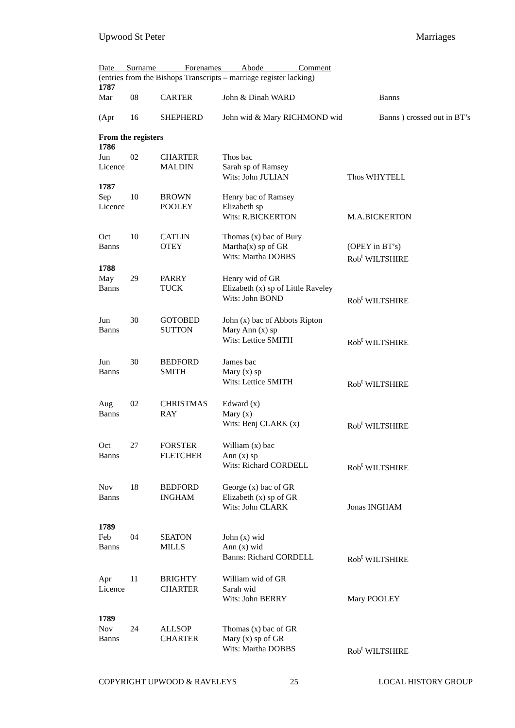Upwood St Peter Marriages
Date Surname Forenames Abode Comment
(entries from the Bishops Transcripts – marriage register lacking)
| 1787 | | | | |
| Mar | 08 | CARTER | John & Dinah WARD | Banns |
| (Apr | 16 | SHEPHERD | John wid & Mary RICHMOND wid | Banns ) crossed out in BT’s |
| From the registers | | | | |
| 1786 | | | | |
| Jun | 02 | CHARTER | Thos bac | |
| Licence | | MALDIN | Sarah sp of Ramsey | |
| | | | Wits: John JULIAN | Thos WHYTELL |
| 1787 | | | | |
| Sep | 10 | BROWN | Henry bac of Ramsey | |
| Licence | | POOLEY | Elizabeth sp | |
| | | | Wits: R.BICKERTON | M.A.BICKERTON |
| Oct | 10 | CATLIN | Thomas (x) bac of Bury | |
| Banns | | OTEY | Martha(x) sp of GR | (OPEY in BT’s) |
| | | | Wits: Martha DOBBS | Rob<sup>t</sup> WILTSHIRE |
| 1788 | | | | |
| May | 29 | PARRY | Henry wid of GR | |
| Banns | | TUCK | Elizabeth (x) sp of Little Raveley | |
| | | | Wits: John BOND | Rob<sup>t</sup> WILTSHIRE |
| Jun | 30 | GOTOBED | John (x) bac of Abbots Ripton | |
| Banns | | SUTTON | Mary Ann (x) sp | |
| | | | Wits: Lettice SMITH | Rob<sup>t</sup> WILTSHIRE |
| Jun | 30 | BEDFORD | James bac | |
| Banns | | SMITH | Mary (x) sp | |
| | | | Wits: Lettice SMITH | Rob<sup>t</sup> WILTSHIRE |
| Aug | 02 | CHRISTMAS | Edward (x) | |
| Banns | | RAY | Mary (x) | |
| | | | Wits: Benj CLARK (x) | Rob<sup>t</sup> WILTSHIRE |
| Oct | 27 | FORSTER | William (x) bac | |
| Banns | | FLETCHER | Ann (x) sp | |
| | | | Wits: Richard CORDELL | Rob<sup>t</sup> WILTSHIRE |
| Nov | 18 | BEDFORD | George (x) bac of GR | |
| Banns | | INGHAM | Elizabeth (x) sp of GR | |
| | | | Wits: John CLARK | Jonas INGHAM |
| 1789 | | | | |
| Feb | 04 | SEATON | John (x) wid | |
| Banns | | MILLS | Ann (x) wid | |
| | | | Banns: Richard CORDELL | Rob<sup>t</sup> WILTSHIRE |
| Apr | 11 | BRIGHTY | William wid of GR | |
| Licence | | CHARTER | Sarah wid | |
| | | | Wits: John BERRY | Mary POOLEY |
| 1789 | | | | |
| Nov | 24 | ALLSOP | Thomas (x) bac of GR | |
| Banns | | CHARTER | Mary (x) sp of GR | |
| | | | Wits: Martha DOBBS | Rob<sup>t</sup> WILTSHIRE |
COPYRIGHT UPWOOD & RAVELEYS 25 LOCAL HISTORY GROUP